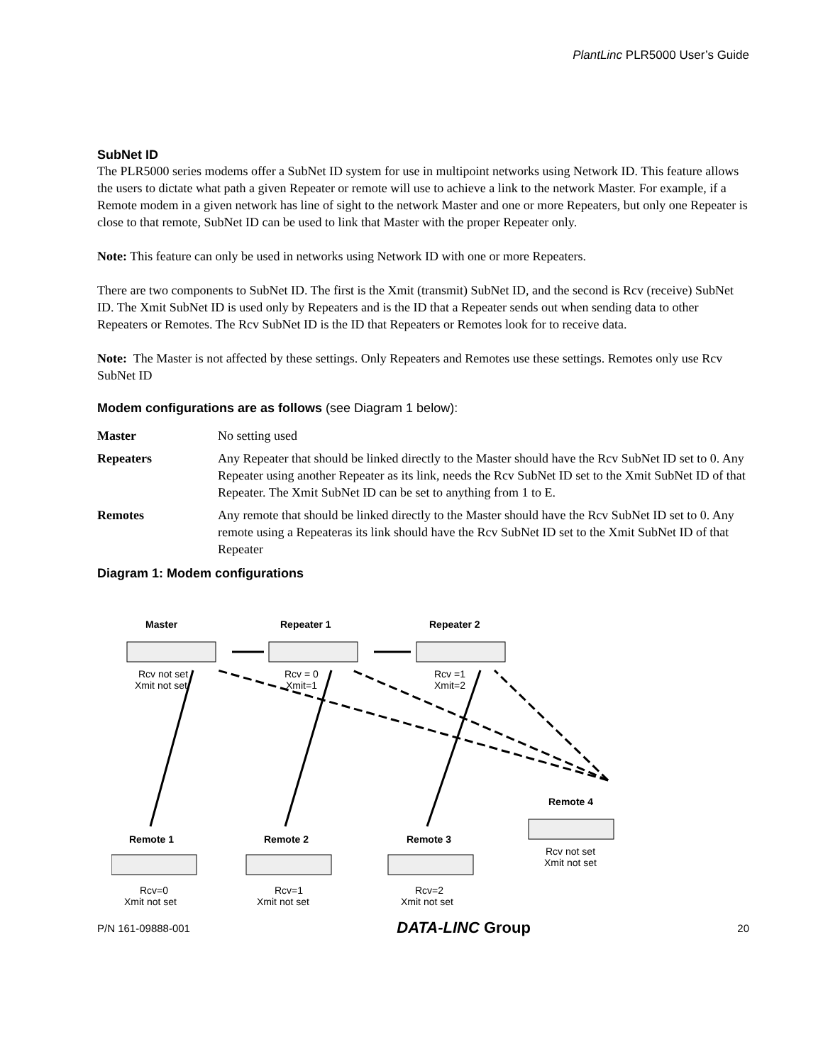PlantLinc PLR5000 User’s Guide
SubNet ID
The PLR5000 series modems offer a SubNet ID system for use in multipoint networks using Network ID. This feature allows the users to dictate what path a given Repeater or remote will use to achieve a link to the network Master. For example, if a Remote modem in a given network has line of sight to the network Master and one or more Repeaters, but only one Repeater is close to that remote, SubNet ID can be used to link that Master with the proper Repeater only.
Note: This feature can only be used in networks using Network ID with one or more Repeaters.
There are two components to SubNet ID. The first is the Xmit (transmit) SubNet ID, and the second is Rcv (receive) SubNet ID. The Xmit SubNet ID is used only by Repeaters and is the ID that a Repeater sends out when sending data to other Repeaters or Remotes. The Rcv SubNet ID is the ID that Repeaters or Remotes look for to receive data.
Note: The Master is not affected by these settings. Only Repeaters and Remotes use these settings. Remotes only use Rcv SubNet ID
Modem configurations are as follows (see Diagram 1 below):
Master No setting used
Repeaters Any Repeater that should be linked directly to the Master should have the Rcv SubNet ID set to 0. Any Repeater using another Repeater as its link, needs the Rcv SubNet ID set to the Xmit SubNet ID of that Repeater. The Xmit SubNet ID can be set to anything from 1 to E.
Remotes Any remote that should be linked directly to the Master should have the Rcv SubNet ID set to 0. Any remote using a Repeateras its link should have the Rcv SubNet ID set to the Xmit SubNet ID of that Repeater
Diagram 1: Modem configurations
Master
Repeater 1
Repeater 2
Remote 1
Remote 2
Remote 3
Remote 4
Rcv not set
Xmit not set
Rcv = 0
Xmit=1
Rcv =1
Xmit=2
Rcv=0
Xmit not set
Rcv=1
Xmit not set
Rcv=2
Xmit not set
Rcv not set
Xmit not set
P/N 161-09888-001 DATA-LINC Group 20